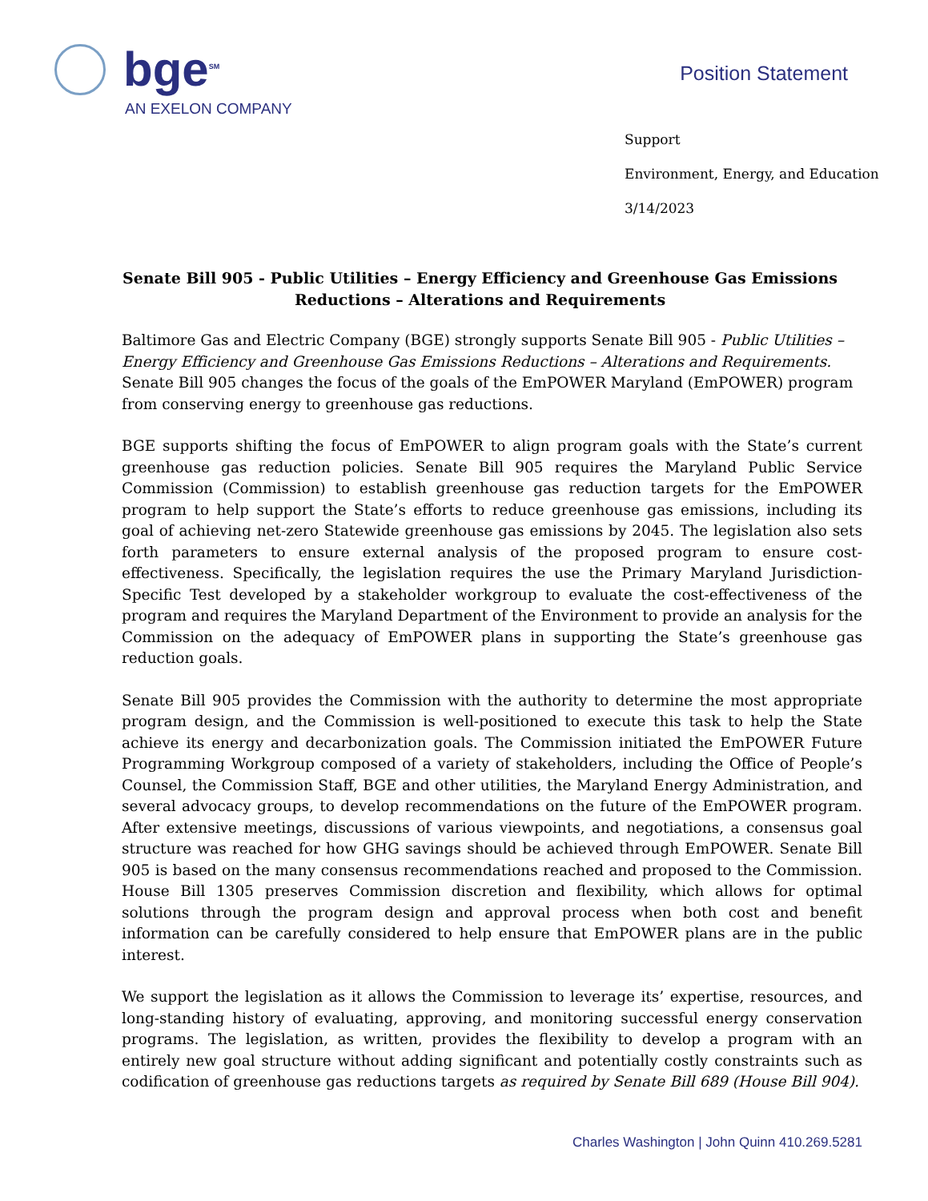bge<sup>SM</sup>
AN EXELON COMPANY
Position Statement
Support
Environment, Energy, and Education
3/14/2023
Senate Bill 905 - Public Utilities – Energy Efficiency and Greenhouse Gas Emissions Reductions – Alterations and Requirements
Baltimore Gas and Electric Company (BGE) strongly supports Senate Bill 905 - Public Utilities – Energy Efficiency and Greenhouse Gas Emissions Reductions – Alterations and Requirements. Senate Bill 905 changes the focus of the goals of the EmPOWER Maryland (EmPOWER) program from conserving energy to greenhouse gas reductions.
BGE supports shifting the focus of EmPOWER to align program goals with the State’s current greenhouse gas reduction policies. Senate Bill 905 requires the Maryland Public Service Commission (Commission) to establish greenhouse gas reduction targets for the EmPOWER program to help support the State’s efforts to reduce greenhouse gas emissions, including its goal of achieving net-zero Statewide greenhouse gas emissions by 2045. The legislation also sets forth parameters to ensure external analysis of the proposed program to ensure cost-effectiveness. Specifically, the legislation requires the use the Primary Maryland Jurisdiction-Specific Test developed by a stakeholder workgroup to evaluate the cost-effectiveness of the program and requires the Maryland Department of the Environment to provide an analysis for the Commission on the adequacy of EmPOWER plans in supporting the State’s greenhouse gas reduction goals.
Senate Bill 905 provides the Commission with the authority to determine the most appropriate program design, and the Commission is well-positioned to execute this task to help the State achieve its energy and decarbonization goals. The Commission initiated the EmPOWER Future Programming Workgroup composed of a variety of stakeholders, including the Office of People’s Counsel, the Commission Staff, BGE and other utilities, the Maryland Energy Administration, and several advocacy groups, to develop recommendations on the future of the EmPOWER program. After extensive meetings, discussions of various viewpoints, and negotiations, a consensus goal structure was reached for how GHG savings should be achieved through EmPOWER. Senate Bill 905 is based on the many consensus recommendations reached and proposed to the Commission. House Bill 1305 preserves Commission discretion and flexibility, which allows for optimal solutions through the program design and approval process when both cost and benefit information can be carefully considered to help ensure that EmPOWER plans are in the public interest.
We support the legislation as it allows the Commission to leverage its’ expertise, resources, and long-standing history of evaluating, approving, and monitoring successful energy conservation programs. The legislation, as written, provides the flexibility to develop a program with an entirely new goal structure without adding significant and potentially costly constraints such as codification of greenhouse gas reductions targets as required by Senate Bill 689 (House Bill 904).
Charles Washington | John Quinn 410.269.5281